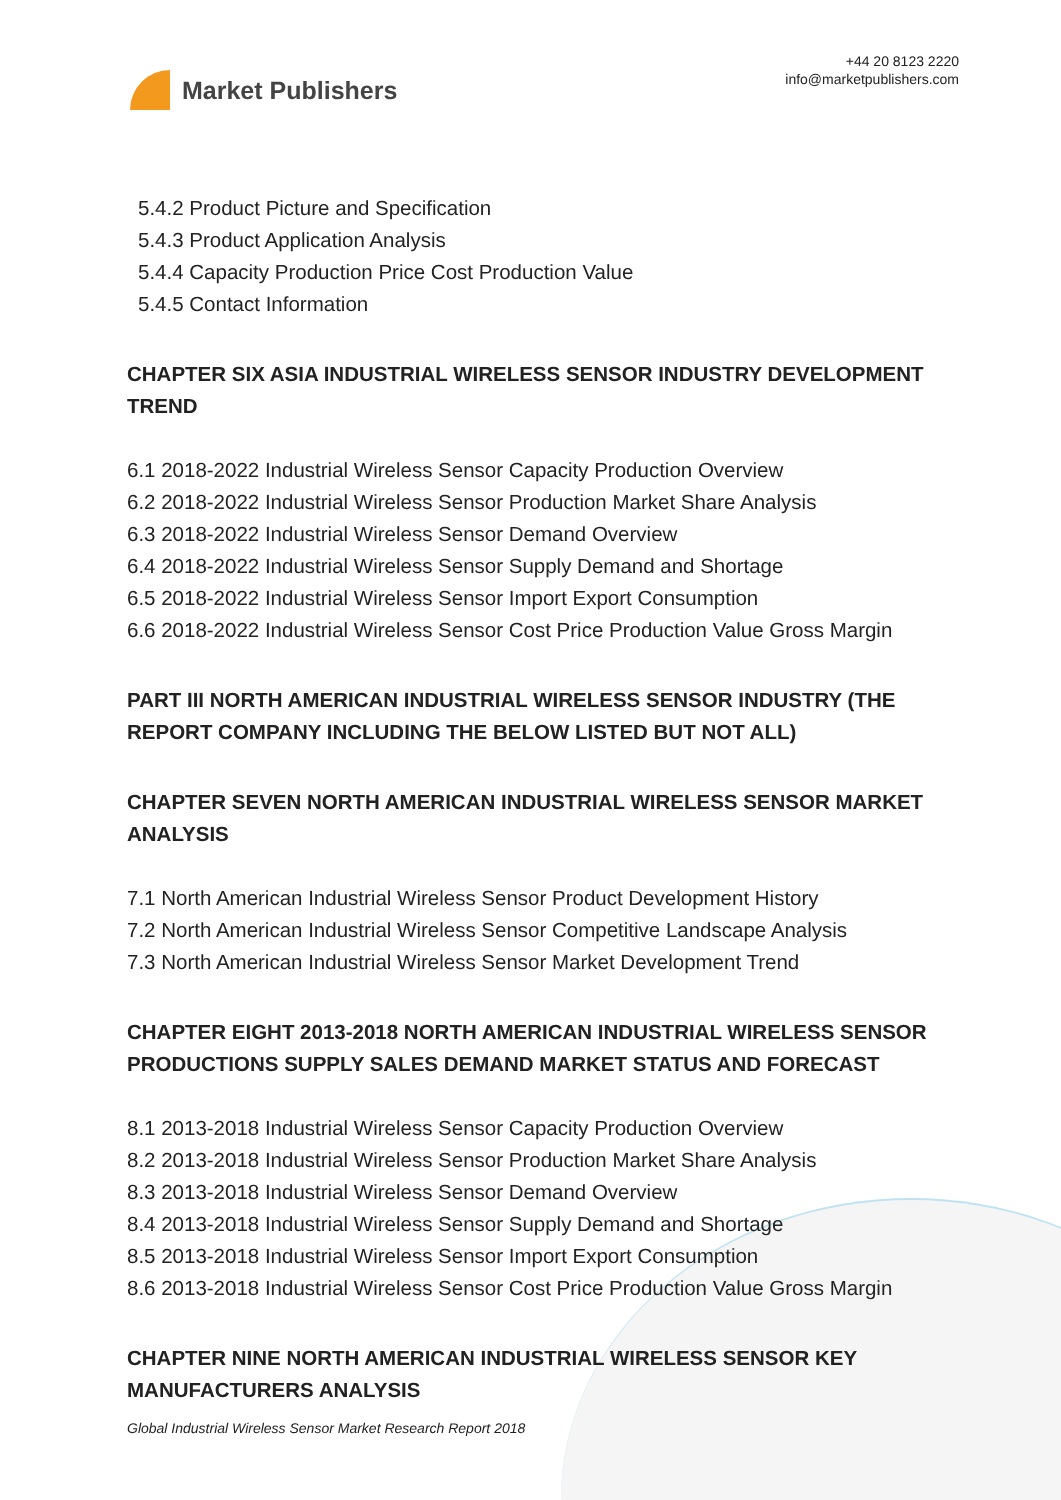Market Publishers
+44 20 8123 2220
info@marketpublishers.com
5.4.2 Product Picture and Specification
5.4.3 Product Application Analysis
5.4.4 Capacity Production Price Cost Production Value
5.4.5 Contact Information
CHAPTER SIX ASIA INDUSTRIAL WIRELESS SENSOR INDUSTRY DEVELOPMENT TREND
6.1 2018-2022 Industrial Wireless Sensor Capacity Production Overview
6.2 2018-2022 Industrial Wireless Sensor Production Market Share Analysis
6.3 2018-2022 Industrial Wireless Sensor Demand Overview
6.4 2018-2022 Industrial Wireless Sensor Supply Demand and Shortage
6.5 2018-2022 Industrial Wireless Sensor Import Export Consumption
6.6 2018-2022 Industrial Wireless Sensor Cost Price Production Value Gross Margin
PART III NORTH AMERICAN INDUSTRIAL WIRELESS SENSOR INDUSTRY (THE REPORT COMPANY INCLUDING THE BELOW LISTED BUT NOT ALL)
CHAPTER SEVEN NORTH AMERICAN INDUSTRIAL WIRELESS SENSOR MARKET ANALYSIS
7.1 North American Industrial Wireless Sensor Product Development History
7.2 North American Industrial Wireless Sensor Competitive Landscape Analysis
7.3 North American Industrial Wireless Sensor Market Development Trend
CHAPTER EIGHT 2013-2018 NORTH AMERICAN INDUSTRIAL WIRELESS SENSOR PRODUCTIONS SUPPLY SALES DEMAND MARKET STATUS AND FORECAST
8.1 2013-2018 Industrial Wireless Sensor Capacity Production Overview
8.2 2013-2018 Industrial Wireless Sensor Production Market Share Analysis
8.3 2013-2018 Industrial Wireless Sensor Demand Overview
8.4 2013-2018 Industrial Wireless Sensor Supply Demand and Shortage
8.5 2013-2018 Industrial Wireless Sensor Import Export Consumption
8.6 2013-2018 Industrial Wireless Sensor Cost Price Production Value Gross Margin
CHAPTER NINE NORTH AMERICAN INDUSTRIAL WIRELESS SENSOR KEY MANUFACTURERS ANALYSIS
Global Industrial Wireless Sensor Market Research Report 2018